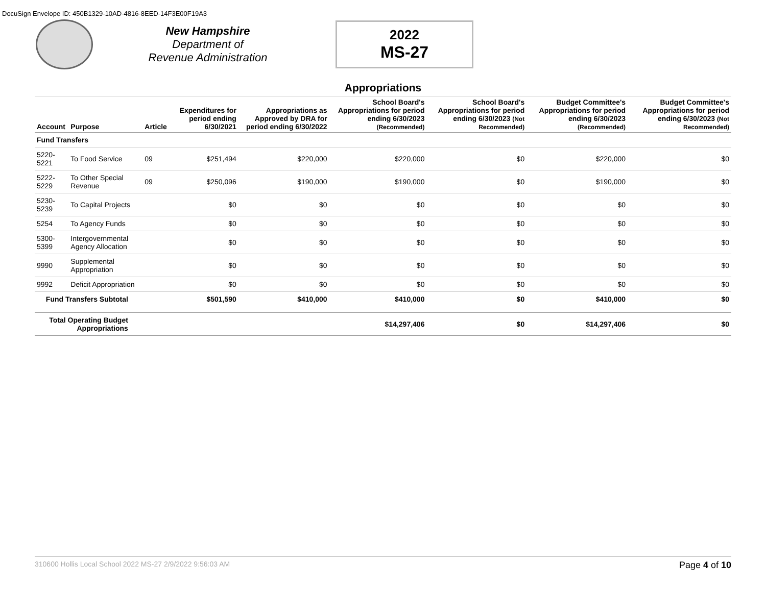DocuSign Envelope ID: 450B1329-10AD-4816-8EED-14F3E00F19A3
New Hampshire
Department of
Revenue Administration
2022
MS-27
Appropriations
| Account | Purpose | Article | Expenditures for period ending 6/30/2021 | Appropriations as Approved by DRA for period ending 6/30/2022 | School Board's Appropriations for period ending 6/30/2023 (Recommended) | School Board's Appropriations for period ending 6/30/2023 (Not Recommended) | Budget Committee's Appropriations for period ending 6/30/2023 (Recommended) | Budget Committee's Appropriations for period ending 6/30/2023 (Not Recommended) |
| --- | --- | --- | --- | --- | --- | --- | --- | --- |
| Fund Transfers | | | | | | | | |
| 5220-5221 | To Food Service | 09 | $251,494 | $220,000 | $220,000 | $0 | $220,000 | $0 |
| 5222-5229 | To Other Special Revenue | 09 | $250,096 | $190,000 | $190,000 | $0 | $190,000 | $0 |
| 5230-5239 | To Capital Projects | | $0 | $0 | $0 | $0 | $0 | $0 |
| 5254 | To Agency Funds | | $0 | $0 | $0 | $0 | $0 | $0 |
| 5300-5399 | Intergovernmental Agency Allocation | | $0 | $0 | $0 | $0 | $0 | $0 |
| 9990 | Supplemental Appropriation | | $0 | $0 | $0 | $0 | $0 | $0 |
| 9992 | Deficit Appropriation | | $0 | $0 | $0 | $0 | $0 | $0 |
| Fund Transfers Subtotal | | | $501,590 | $410,000 | $410,000 | $0 | $410,000 | $0 |
| Total Operating Budget Appropriations | | | | | $14,297,406 | $0 | $14,297,406 | $0 |
310600 Hollis Local School 2022 MS-27 2/9/2022 9:56:03 AM Page 4 of 10